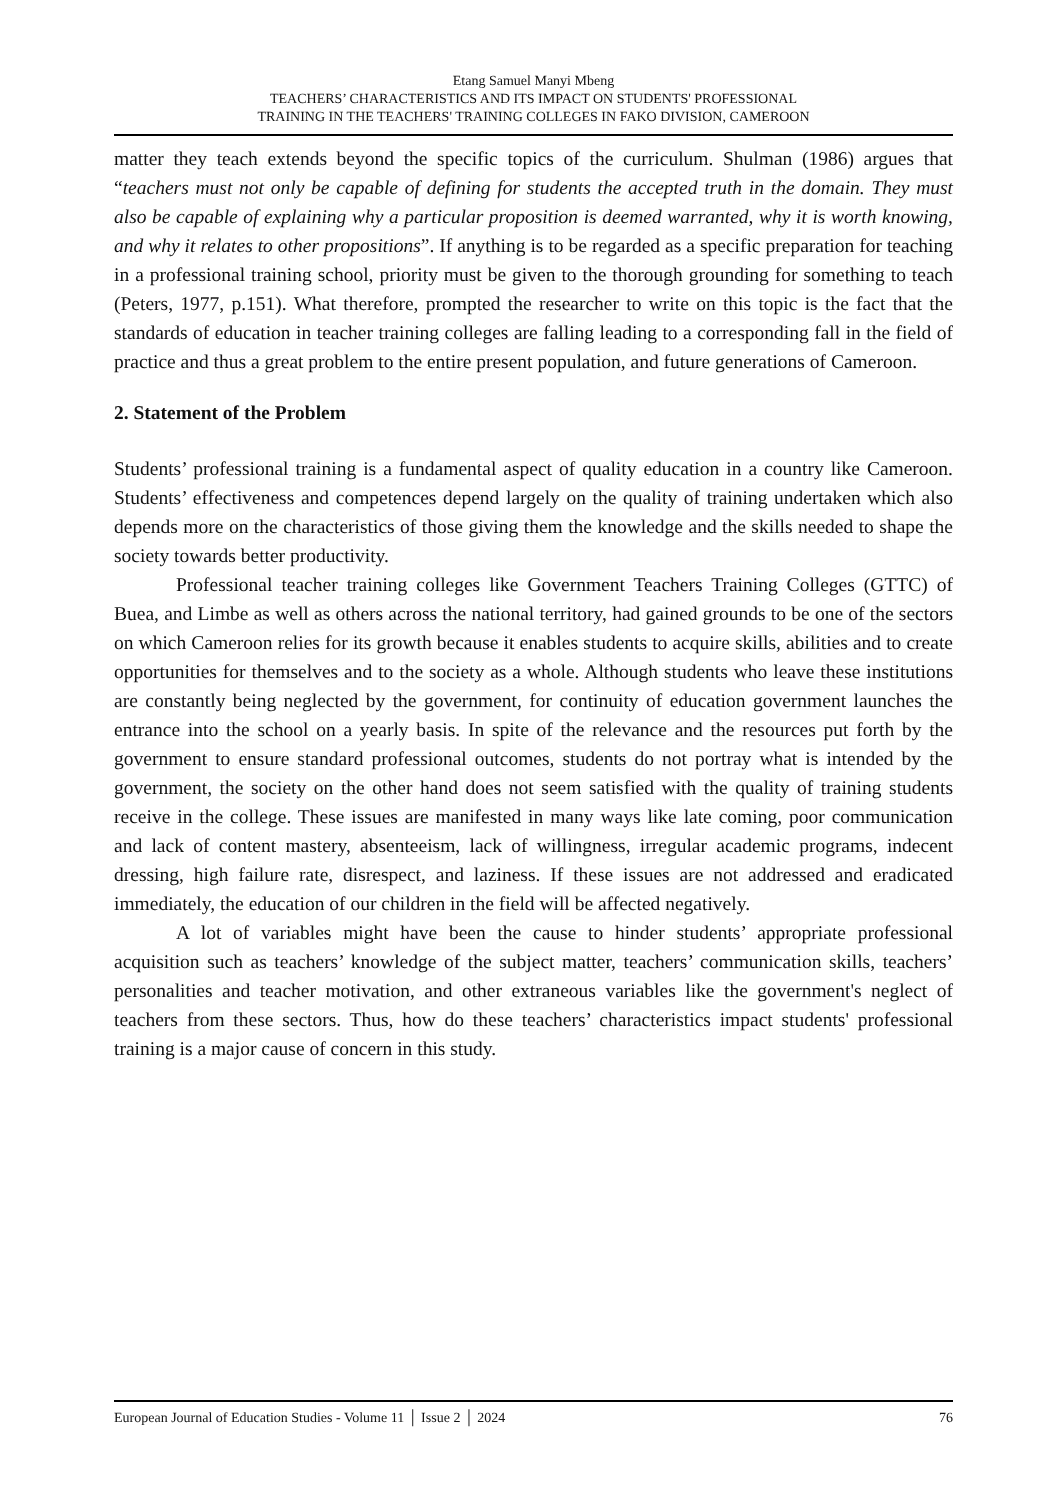Etang Samuel Manyi Mbeng
TEACHERS’ CHARACTERISTICS AND ITS IMPACT ON STUDENTS' PROFESSIONAL
TRAINING IN THE TEACHERS' TRAINING COLLEGES IN FAKO DIVISION, CAMEROON
matter they teach extends beyond the specific topics of the curriculum. Shulman (1986) argues that “teachers must not only be capable of defining for students the accepted truth in the domain. They must also be capable of explaining why a particular proposition is deemed warranted, why it is worth knowing, and why it relates to other propositions”. If anything is to be regarded as a specific preparation for teaching in a professional training school, priority must be given to the thorough grounding for something to teach (Peters, 1977, p.151). What therefore, prompted the researcher to write on this topic is the fact that the standards of education in teacher training colleges are falling leading to a corresponding fall in the field of practice and thus a great problem to the entire present population, and future generations of Cameroon.
2. Statement of the Problem
Students’ professional training is a fundamental aspect of quality education in a country like Cameroon. Students’ effectiveness and competences depend largely on the quality of training undertaken which also depends more on the characteristics of those giving them the knowledge and the skills needed to shape the society towards better productivity.
Professional teacher training colleges like Government Teachers Training Colleges (GTTC) of Buea, and Limbe as well as others across the national territory, had gained grounds to be one of the sectors on which Cameroon relies for its growth because it enables students to acquire skills, abilities and to create opportunities for themselves and to the society as a whole. Although students who leave these institutions are constantly being neglected by the government, for continuity of education government launches the entrance into the school on a yearly basis. In spite of the relevance and the resources put forth by the government to ensure standard professional outcomes, students do not portray what is intended by the government, the society on the other hand does not seem satisfied with the quality of training students receive in the college. These issues are manifested in many ways like late coming, poor communication and lack of content mastery, absenteeism, lack of willingness, irregular academic programs, indecent dressing, high failure rate, disrespect, and laziness. If these issues are not addressed and eradicated immediately, the education of our children in the field will be affected negatively.
A lot of variables might have been the cause to hinder students’ appropriate professional acquisition such as teachers’ knowledge of the subject matter, teachers’ communication skills, teachers’ personalities and teacher motivation, and other extraneous variables like the government's neglect of teachers from these sectors. Thus, how do these teachers’ characteristics impact students' professional training is a major cause of concern in this study.
European Journal of Education Studies - Volume 11 │ Issue 2 │ 2024 76